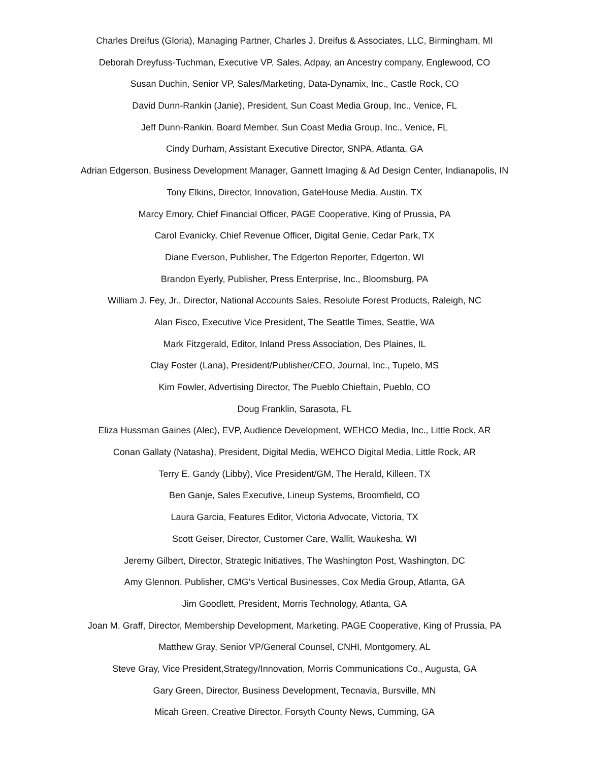Charles Dreifus (Gloria), Managing Partner, Charles J. Dreifus & Associates, LLC, Birmingham, MI
Deborah Dreyfuss-Tuchman, Executive VP, Sales, Adpay, an Ancestry company, Englewood, CO
Susan Duchin, Senior VP, Sales/Marketing, Data-Dynamix, Inc., Castle Rock, CO
David Dunn-Rankin (Janie), President, Sun Coast Media Group, Inc., Venice, FL
Jeff Dunn-Rankin, Board Member, Sun Coast Media Group, Inc., Venice, FL
Cindy Durham, Assistant Executive Director, SNPA, Atlanta, GA
Adrian Edgerson, Business Development Manager, Gannett Imaging & Ad Design Center, Indianapolis, IN
Tony Elkins, Director, Innovation, GateHouse Media, Austin, TX
Marcy Emory, Chief Financial Officer, PAGE Cooperative, King of Prussia, PA
Carol Evanicky, Chief Revenue Officer, Digital Genie, Cedar Park, TX
Diane Everson, Publisher, The Edgerton Reporter, Edgerton, WI
Brandon Eyerly, Publisher, Press Enterprise, Inc., Bloomsburg, PA
William J. Fey, Jr., Director, National Accounts Sales, Resolute Forest Products, Raleigh, NC
Alan Fisco, Executive Vice President, The Seattle Times, Seattle, WA
Mark Fitzgerald, Editor, Inland Press Association, Des Plaines, IL
Clay Foster (Lana), President/Publisher/CEO, Journal, Inc., Tupelo, MS
Kim Fowler, Advertising Director, The Pueblo Chieftain, Pueblo, CO
Doug Franklin, Sarasota, FL
Eliza Hussman Gaines (Alec), EVP, Audience Development, WEHCO Media, Inc., Little Rock, AR
Conan Gallaty (Natasha), President, Digital Media, WEHCO Digital Media, Little Rock, AR
Terry E. Gandy (Libby), Vice President/GM, The Herald, Killeen, TX
Ben Ganje, Sales Executive, Lineup Systems, Broomfield, CO
Laura Garcia, Features Editor, Victoria Advocate, Victoria, TX
Scott Geiser, Director, Customer Care, Wallit, Waukesha, WI
Jeremy Gilbert, Director, Strategic Initiatives, The Washington Post, Washington, DC
Amy Glennon, Publisher, CMG's Vertical Businesses, Cox Media Group, Atlanta, GA
Jim Goodlett, President, Morris Technology, Atlanta, GA
Joan M. Graff, Director, Membership Development, Marketing, PAGE Cooperative, King of Prussia, PA
Matthew Gray, Senior VP/General Counsel, CNHI, Montgomery, AL
Steve Gray, Vice President,Strategy/Innovation, Morris Communications Co., Augusta, GA
Gary Green, Director, Business Development, Tecnavia, Bursville, MN
Micah Green, Creative Director, Forsyth County News, Cumming, GA